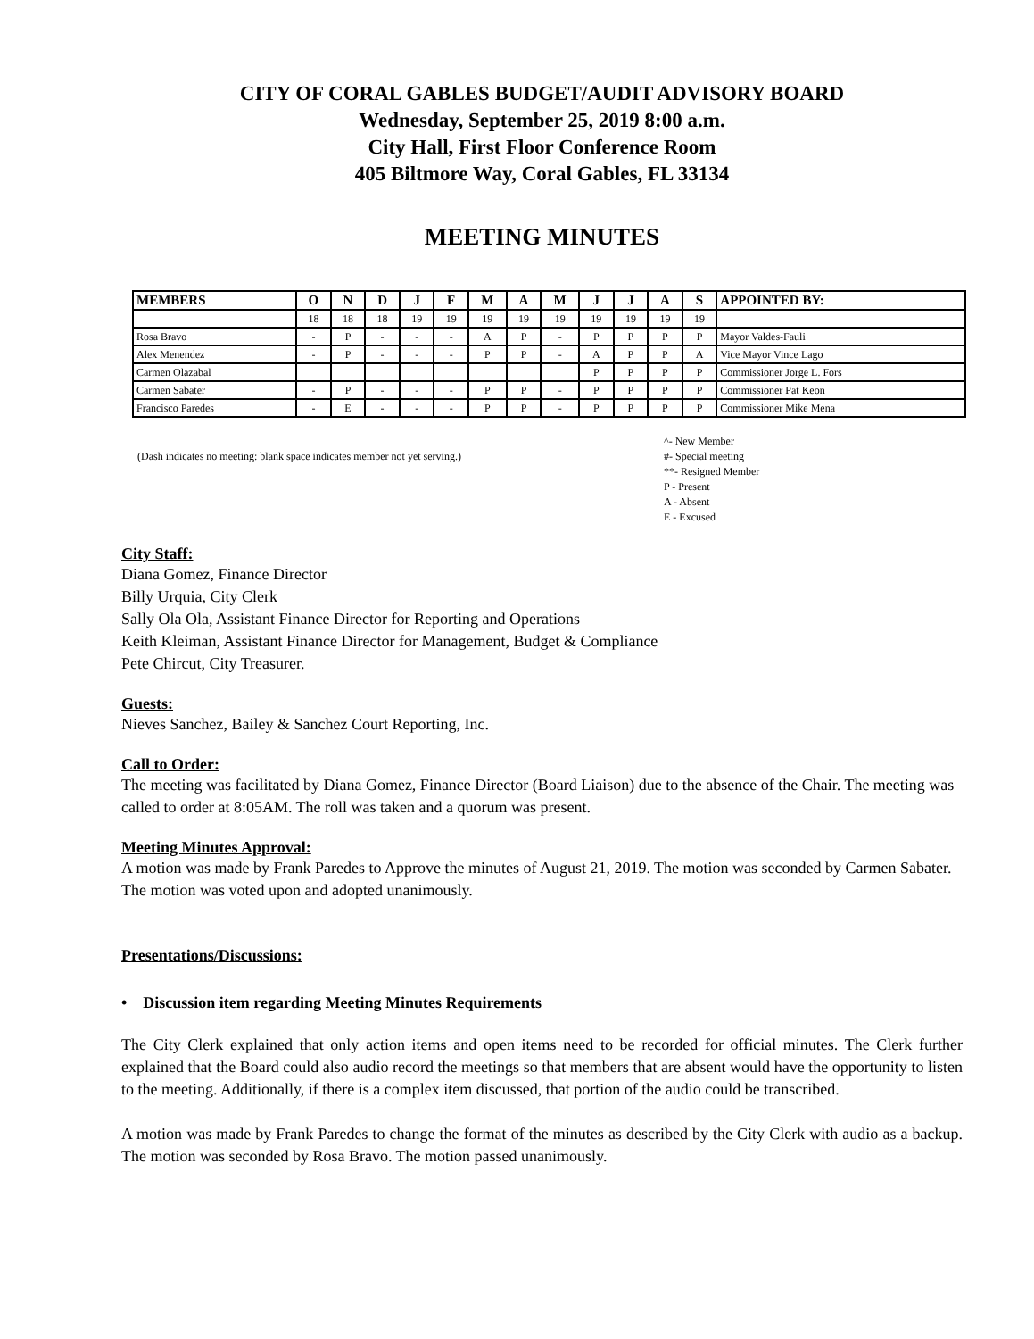CITY OF CORAL GABLES BUDGET/AUDIT ADVISORY BOARD
Wednesday, September 25, 2019 8:00 a.m.
City Hall, First Floor Conference Room
405 Biltmore Way, Coral Gables, FL 33134
MEETING MINUTES
| MEMBERS | O | N | D | J | F | M | A | M | J | J | A | S | APPOINTED BY: |
| --- | --- | --- | --- | --- | --- | --- | --- | --- | --- | --- | --- | --- | --- |
| | 18 | 18 | 18 | 19 | 19 | 19 | 19 | 19 | 19 | 19 | 19 | 19 | |
| Rosa Bravo | - | P | - | - | - | A | P | - | P | P | P | P | Mayor Valdes-Fauli |
| Alex Menendez | - | P | - | - | - | P | P | - | A | P | P | A | Vice Mayor Vince Lago |
| Carmen Olazabal | | | | | | | | | P | P | P | P | Commissioner Jorge L. Fors |
| Carmen Sabater | - | P | - | - | - | P | P | - | P | P | P | P | Commissioner Pat Keon |
| Francisco Paredes | - | E | - | - | - | P | P | - | P | P | P | P | Commissioner Mike Mena |
(Dash indicates no meeting: blank space indicates member not yet serving.)
^- New Member
#- Special meeting
**- Resigned Member
P - Present
A - Absent
E - Excused
City Staff:
Diana Gomez, Finance Director
Billy Urquia, City Clerk
Sally Ola Ola, Assistant Finance Director for Reporting and Operations
Keith Kleiman, Assistant Finance Director for Management, Budget & Compliance
Pete Chircut, City Treasurer.
Guests:
Nieves Sanchez, Bailey & Sanchez Court Reporting, Inc.
Call to Order:
The meeting was facilitated by Diana Gomez, Finance Director (Board Liaison) due to the absence of the Chair. The meeting was called to order at 8:05AM. The roll was taken and a quorum was present.
Meeting Minutes Approval:
A motion was made by Frank Paredes to Approve the minutes of August 21, 2019. The motion was seconded by Carmen Sabater. The motion was voted upon and adopted unanimously.
Presentations/Discussions:
• Discussion item regarding Meeting Minutes Requirements
The City Clerk explained that only action items and open items need to be recorded for official minutes. The Clerk further explained that the Board could also audio record the meetings so that members that are absent would have the opportunity to listen to the meeting. Additionally, if there is a complex item discussed, that portion of the audio could be transcribed.
A motion was made by Frank Paredes to change the format of the minutes as described by the City Clerk with audio as a backup. The motion was seconded by Rosa Bravo. The motion passed unanimously.